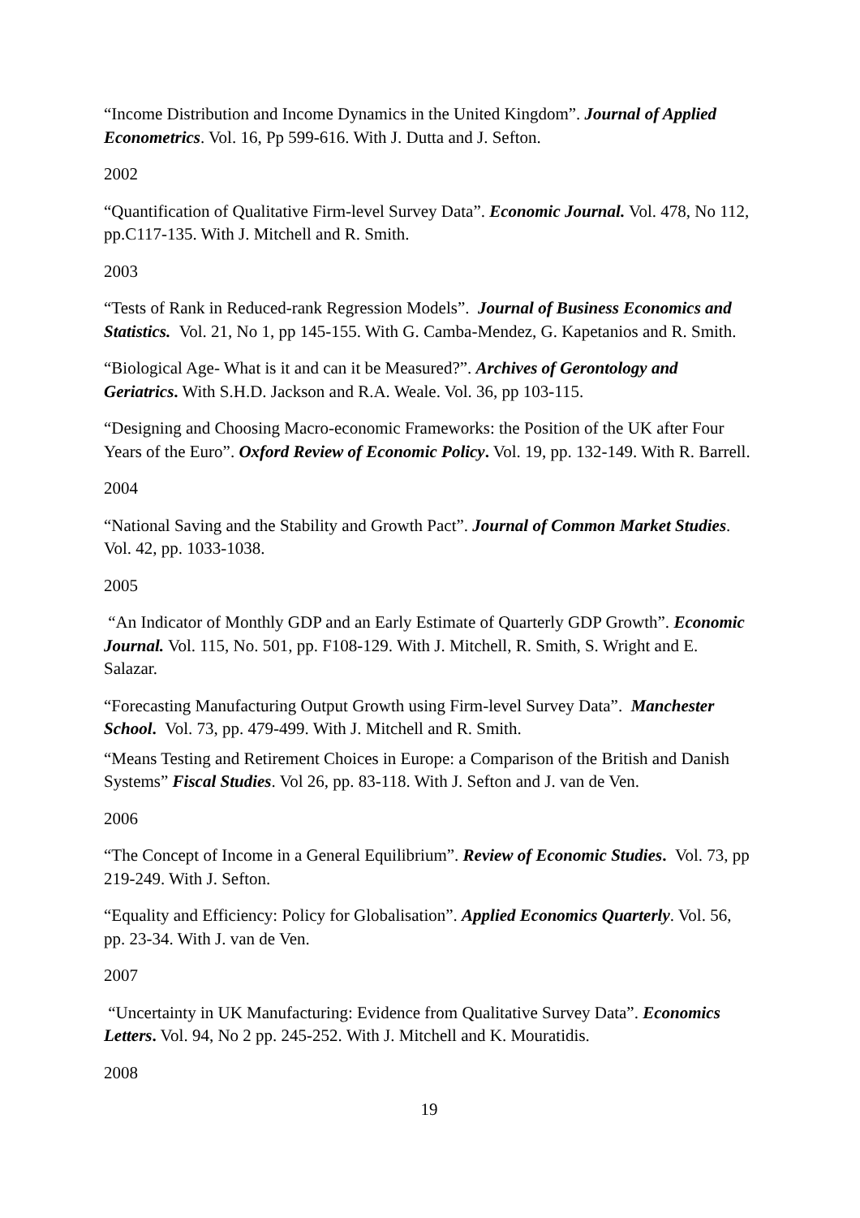“Income Distribution and Income Dynamics in the United Kingdom”. Journal of Applied Econometrics. Vol. 16, Pp 599-616. With J. Dutta and J. Sefton.
2002
“Quantification of Qualitative Firm-level Survey Data”. Economic Journal. Vol. 478, No 112, pp.C117-135. With J. Mitchell and R. Smith.
2003
“Tests of Rank in Reduced-rank Regression Models”. Journal of Business Economics and Statistics. Vol. 21, No 1, pp 145-155. With G. Camba-Mendez, G. Kapetanios and R. Smith.
“Biological Age- What is it and can it be Measured?”. Archives of Gerontology and Geriatrics. With S.H.D. Jackson and R.A. Weale. Vol. 36, pp 103-115.
“Designing and Choosing Macro-economic Frameworks: the Position of the UK after Four Years of the Euro”. Oxford Review of Economic Policy. Vol. 19, pp. 132-149. With R. Barrell.
2004
“National Saving and the Stability and Growth Pact”. Journal of Common Market Studies. Vol. 42, pp. 1033-1038.
2005
“An Indicator of Monthly GDP and an Early Estimate of Quarterly GDP Growth”. Economic Journal. Vol. 115, No. 501, pp. F108-129. With J. Mitchell, R. Smith, S. Wright and E. Salazar.
“Forecasting Manufacturing Output Growth using Firm-level Survey Data”. Manchester School. Vol. 73, pp. 479-499. With J. Mitchell and R. Smith.
“Means Testing and Retirement Choices in Europe: a Comparison of the British and Danish Systems” Fiscal Studies. Vol 26, pp. 83-118. With J. Sefton and J. van de Ven.
2006
“The Concept of Income in a General Equilibrium”. Review of Economic Studies. Vol. 73, pp 219-249. With J. Sefton.
“Equality and Efficiency: Policy for Globalisation”. Applied Economics Quarterly. Vol. 56, pp. 23-34. With J. van de Ven.
2007
“Uncertainty in UK Manufacturing: Evidence from Qualitative Survey Data”. Economics Letters. Vol. 94, No 2 pp. 245-252. With J. Mitchell and K. Mouratidis.
2008
19